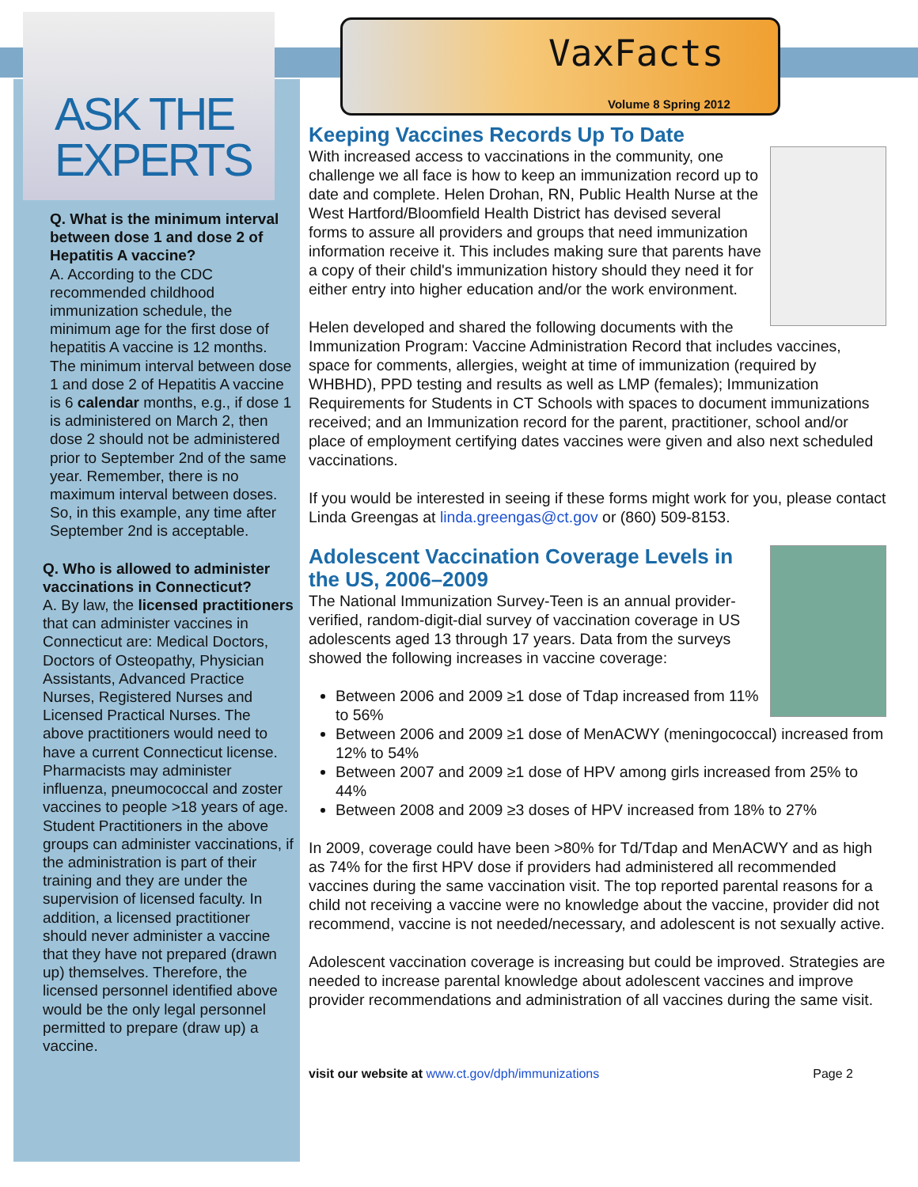ASK THE
EXPERTS
Q. What is the minimum interval between dose 1 and dose 2 of Hepatitis A vaccine?
A. According to the CDC recommended childhood immunization schedule, the minimum age for the first dose of hepatitis A vaccine is 12 months. The minimum interval between dose 1 and dose 2 of Hepatitis A vaccine is 6 calendar months, e.g., if dose 1 is administered on March 2, then dose 2 should not be administered prior to September 2nd of the same year. Remember, there is no maximum interval between doses. So, in this example, any time after September 2nd is acceptable.
Q. Who is allowed to administer vaccinations in Connecticut?
A. By law, the licensed practitioners that can administer vaccines in Connecticut are: Medical Doctors, Doctors of Osteopathy, Physician Assistants, Advanced Practice Nurses, Registered Nurses and Licensed Practical Nurses. The above practitioners would need to have a current Connecticut license. Pharmacists may administer influenza, pneumococcal and zoster vaccines to people >18 years of age. Student Practitioners in the above groups can administer vaccinations, if the administration is part of their training and they are under the supervision of licensed faculty. In addition, a licensed practitioner should never administer a vaccine that they have not prepared (drawn up) themselves. Therefore, the licensed personnel identified above would be the only legal personnel permitted to prepare (draw up) a vaccine.
VaxFacts
Volume 8 Spring 2012
Keeping Vaccines Records Up To Date
With increased access to vaccinations in the community, one challenge we all face is how to keep an immunization record up to date and complete. Helen Drohan, RN, Public Health Nurse at the West Hartford/Bloomfield Health District has devised several forms to assure all providers and groups that need immunization information receive it. This includes making sure that parents have a copy of their child's immunization history should they need it for either entry into higher education and/or the work environment.
Helen developed and shared the following documents with the Immunization Program: Vaccine Administration Record that includes vaccines, space for comments, allergies, weight at time of immunization (required by WHBHD), PPD testing and results as well as LMP (females); Immunization Requirements for Students in CT Schools with spaces to document immunizations received; and an Immunization record for the parent, practitioner, school and/or place of employment certifying dates vaccines were given and also next scheduled vaccinations.
If you would be interested in seeing if these forms might work for you, please contact Linda Greengas at linda.greengas@ct.gov or (860) 509-8153.
Adolescent Vaccination Coverage Levels in the US, 2006–2009
The National Immunization Survey-Teen is an annual provider-verified, random-digit-dial survey of vaccination coverage in US adolescents aged 13 through 17 years. Data from the surveys showed the following increases in vaccine coverage:
Between 2006 and 2009 ≥1 dose of Tdap increased from 11% to 56%
Between 2006 and 2009 ≥1 dose of MenACWY (meningococcal) increased from 12% to 54%
Between 2007 and 2009 ≥1 dose of HPV among girls increased from 25% to 44%
Between 2008 and 2009 ≥3 doses of HPV increased from 18% to 27%
In 2009, coverage could have been >80% for Td/Tdap and MenACWY and as high as 74% for the first HPV dose if providers had administered all recommended vaccines during the same vaccination visit. The top reported parental reasons for a child not receiving a vaccine were no knowledge about the vaccine, provider did not recommend, vaccine is not needed/necessary, and adolescent is not sexually active.
Adolescent vaccination coverage is increasing but could be improved. Strategies are needed to increase parental knowledge about adolescent vaccines and improve provider recommendations and administration of all vaccines during the same visit.
visit our website at www.ct.gov/dph/immunizations Page 2